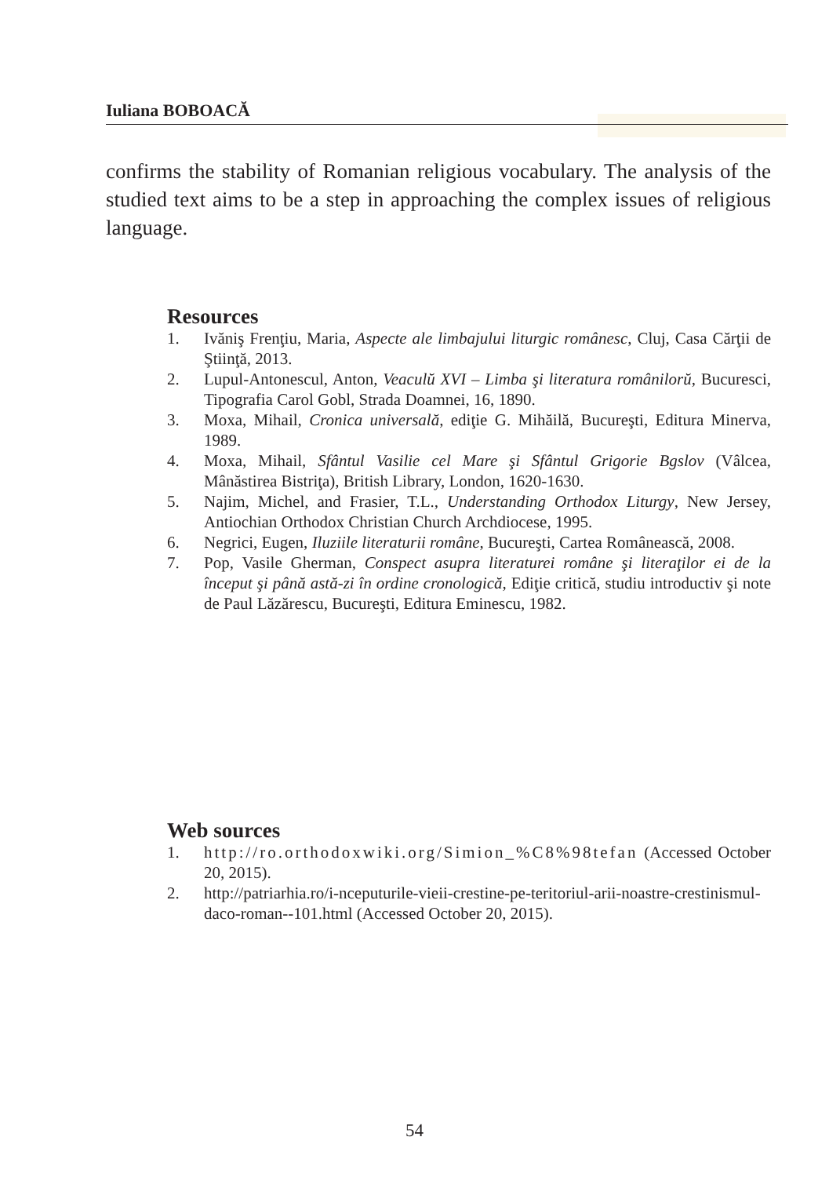Iuliana BOBOACĂ
confirms the stability of Romanian religious vocabulary. The analysis of the studied text aims to be a step in approaching the complex issues of religious language.
Resources
1. Ivăniş Frenţiu, Maria, Aspecte ale limbajului liturgic românesc, Cluj, Casa Cărţii de Ştiinţă, 2013.
2. Lupul-Antonescul, Anton, Veaculŭ XVI – Limba şi literatura românilorŭ, Bucuresci, Tipografia Carol Gobl, Strada Doamnei, 16, 1890.
3. Moxa, Mihail, Cronica universală, ediţie G. Mihăilă, Bucureşti, Editura Minerva, 1989.
4. Moxa, Mihail, Sfântul Vasilie cel Mare şi Sfântul Grigorie Bgslov (Vâlcea, Mânăstirea Bistriţa), British Library, London, 1620-1630.
5. Najim, Michel, and Frasier, T.L., Understanding Orthodox Liturgy, New Jersey, Antiochian Orthodox Christian Church Archdiocese, 1995.
6. Negrici, Eugen, Iluziile literaturii române, Bucureşti, Cartea Românească, 2008.
7. Pop, Vasile Gherman, Conspect asupra literaturei române şi literaţilor ei de la început şi până astă-zi în ordine cronologică, Ediţie critică, studiu introductiv şi note de Paul Lăzărescu, Bucureşti, Editura Eminescu, 1982.
Web sources
1. http://ro.orthodoxwiki.org/Simion_%C8%98tefan (Accessed October 20, 2015).
2. http://patriarhia.ro/i-nceputurile-vieii-crestine-pe-teritoriul-arii-noastre-crestinismul-daco-roman--101.html (Accessed October 20, 2015).
54